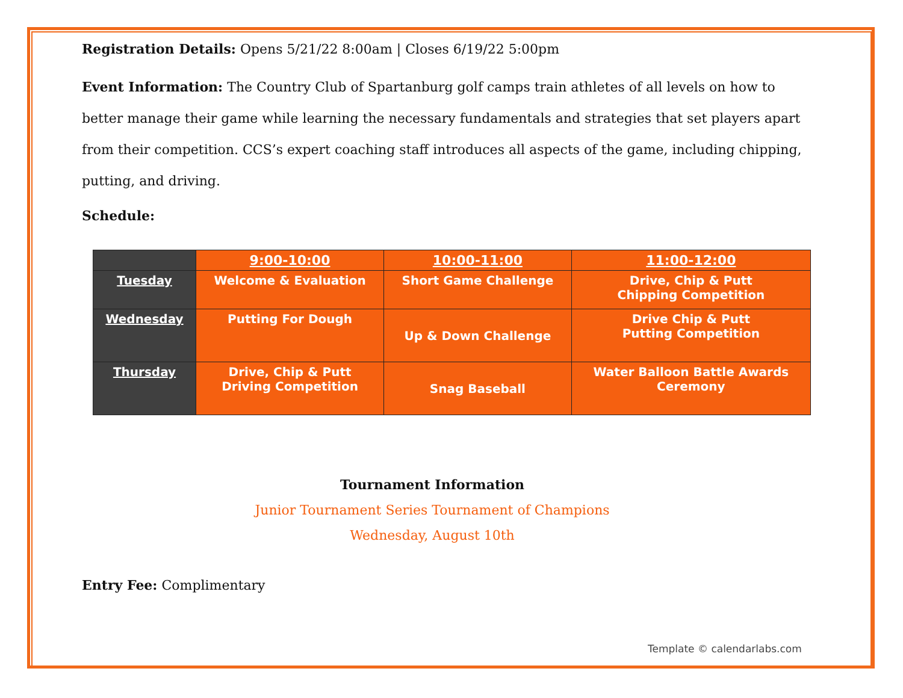Registration Details: Opens 5/21/22 8:00am | Closes 6/19/22 5:00pm
Event Information: The Country Club of Spartanburg golf camps train athletes of all levels on how to better manage their game while learning the necessary fundamentals and strategies that set players apart from their competition. CCS’s expert coaching staff introduces all aspects of the game, including chipping, putting, and driving.
Schedule:
| | 9:00-10:00 | 10:00-11:00 | 11:00-12:00 |
| --- | --- | --- | --- |
| Tuesday | Welcome & Evaluation | Short Game Challenge | Drive, Chip & Putt Chipping Competition |
| Wednesday | Putting For Dough | Up & Down Challenge | Drive Chip & Putt Putting Competition |
| Thursday | Drive, Chip & Putt Driving Competition | Snag Baseball | Water Balloon Battle Awards Ceremony |
Tournament Information
Junior Tournament Series Tournament of Champions
Wednesday, August 10th
Entry Fee: Complimentary
Template © calendarlabs.com